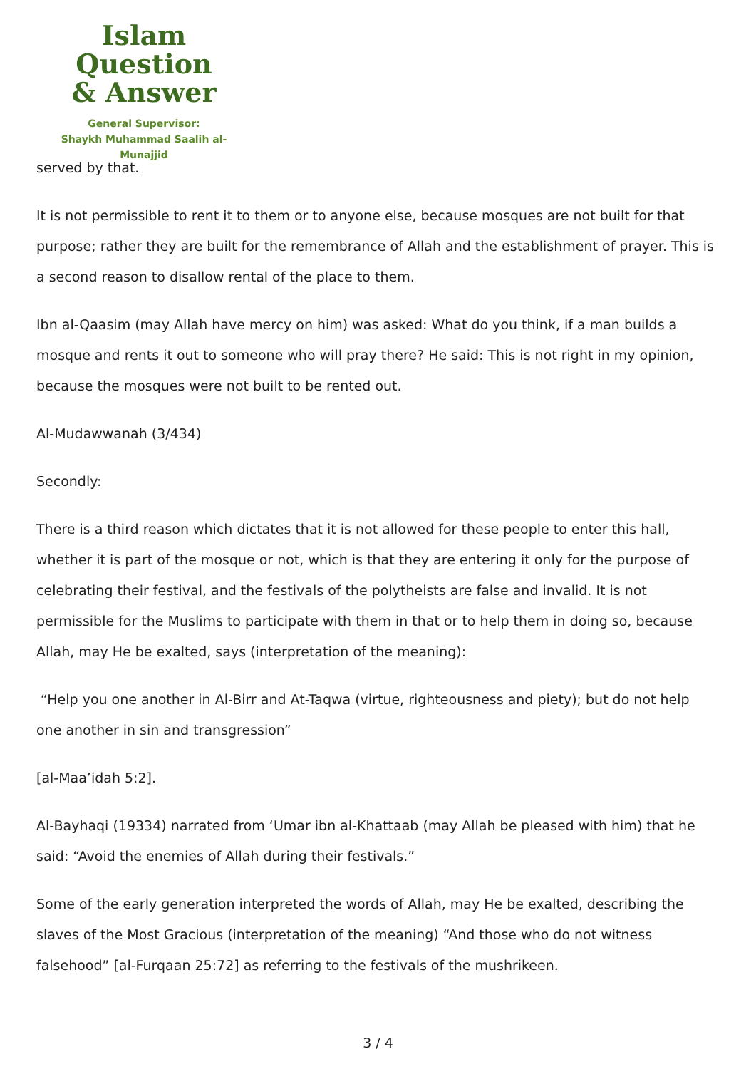Islam Question
& Answer
General Supervisor:
Shaykh Muhammad Saalih al-Munajjid
served by that.
It is not permissible to rent it to them or to anyone else, because mosques are not built for that purpose; rather they are built for the remembrance of Allah and the establishment of prayer. This is a second reason to disallow rental of the place to them.
Ibn al-Qaasim (may Allah have mercy on him) was asked: What do you think, if a man builds a mosque and rents it out to someone who will pray there? He said: This is not right in my opinion, because the mosques were not built to be rented out.
Al-Mudawwanah (3/434)
Secondly:
There is a third reason which dictates that it is not allowed for these people to enter this hall, whether it is part of the mosque or not, which is that they are entering it only for the purpose of celebrating their festival, and the festivals of the polytheists are false and invalid. It is not permissible for the Muslims to participate with them in that or to help them in doing so, because Allah, may He be exalted, says (interpretation of the meaning):
“Help you one another in Al-Birr and At-Taqwa (virtue, righteousness and piety); but do not help one another in sin and transgression”
[al-Maa’idah 5:2].
Al-Bayhaqi (19334) narrated from ‘Umar ibn al-Khattaab (may Allah be pleased with him) that he said: “Avoid the enemies of Allah during their festivals.”
Some of the early generation interpreted the words of Allah, may He be exalted, describing the slaves of the Most Gracious (interpretation of the meaning) “And those who do not witness falsehood” [al-Furqaan 25:72] as referring to the festivals of the mushrikeen.
3 / 4